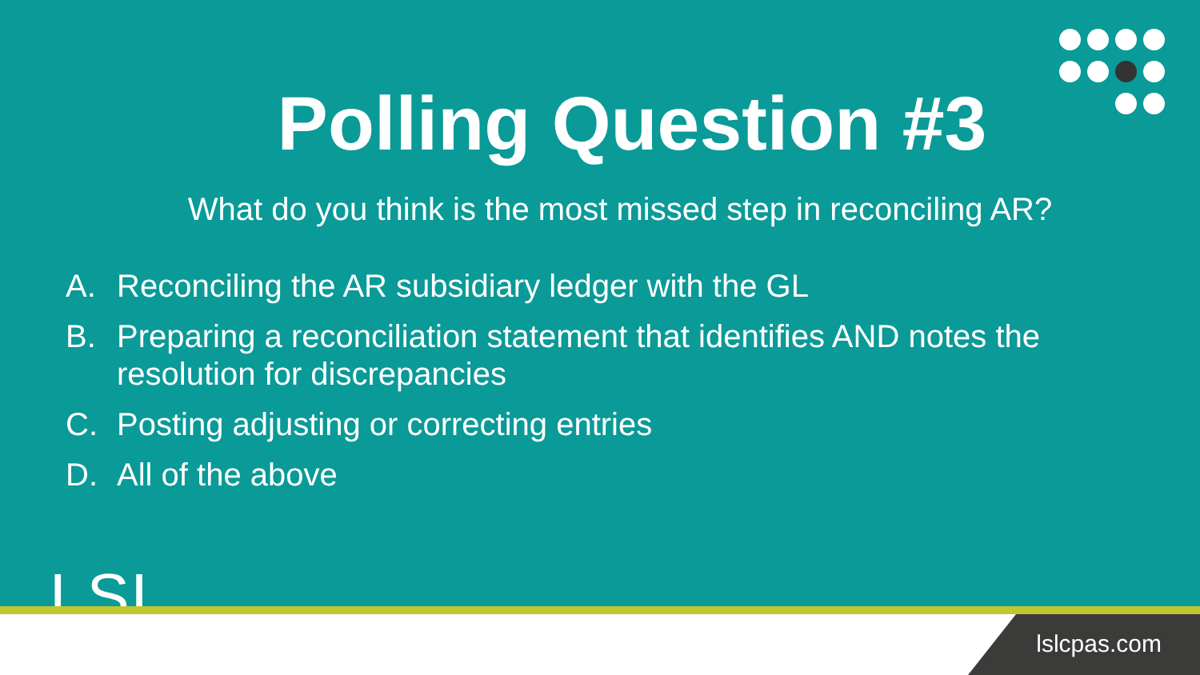Polling Question #3
What do you think is the most missed step in reconciling AR?
A. Reconciling the AR subsidiary ledger with the GL
B. Preparing a reconciliation statement that identifies AND notes the resolution for discrepancies
C. Posting adjusting or correcting entries
D. All of the above
LSL
lslcpas.com